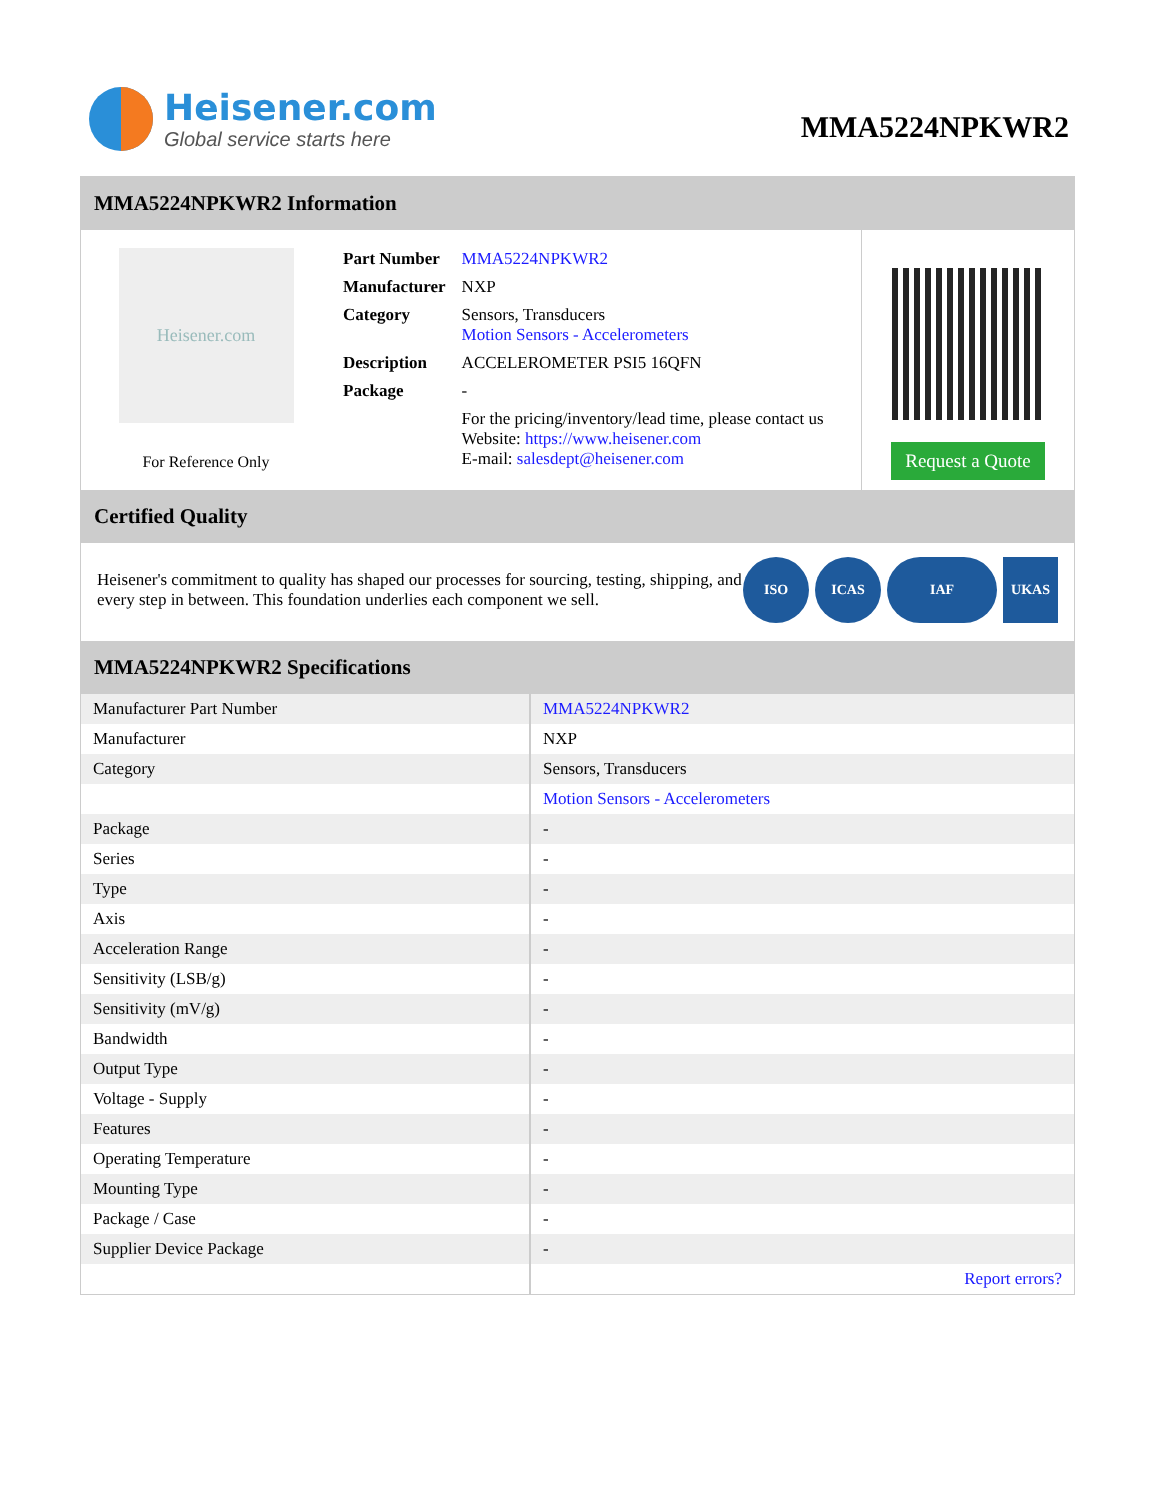Heisener.com
Global service starts here
MMA5224NPKWR2
MMA5224NPKWR2 Information
Heisener.com
For Reference Only
| Part Number | MMA5224NPKWR2 |
| Manufacturer | NXP |
| Category | Sensors, Transducers Motion Sensors - Accelerometers |
| Description | ACCELEROMETER PSI5 16QFN |
| Package | - |
| | For the pricing/inventory/lead time, please contact us Website: https://www.heisener.com E-mail: salesdept@heisener.com |
Request a Quote
Certified Quality
Heisener's commitment to quality has shaped our processes for sourcing, testing, shipping, and every step in between. This foundation underlies each component we sell.
ISO ICAS IAF UKAS
MMA5224NPKWR2 Specifications
| Manufacturer Part Number | MMA5224NPKWR2 |
| Manufacturer | NXP |
| Category | Sensors, Transducers |
| | Motion Sensors - Accelerometers |
| Package | - |
| Series | - |
| Type | - |
| Axis | - |
| Acceleration Range | - |
| Sensitivity (LSB/g) | - |
| Sensitivity (mV/g) | - |
| Bandwidth | - |
| Output Type | - |
| Voltage - Supply | - |
| Features | - |
| Operating Temperature | - |
| Mounting Type | - |
| Package / Case | - |
| Supplier Device Package | - |
| | Report errors? |